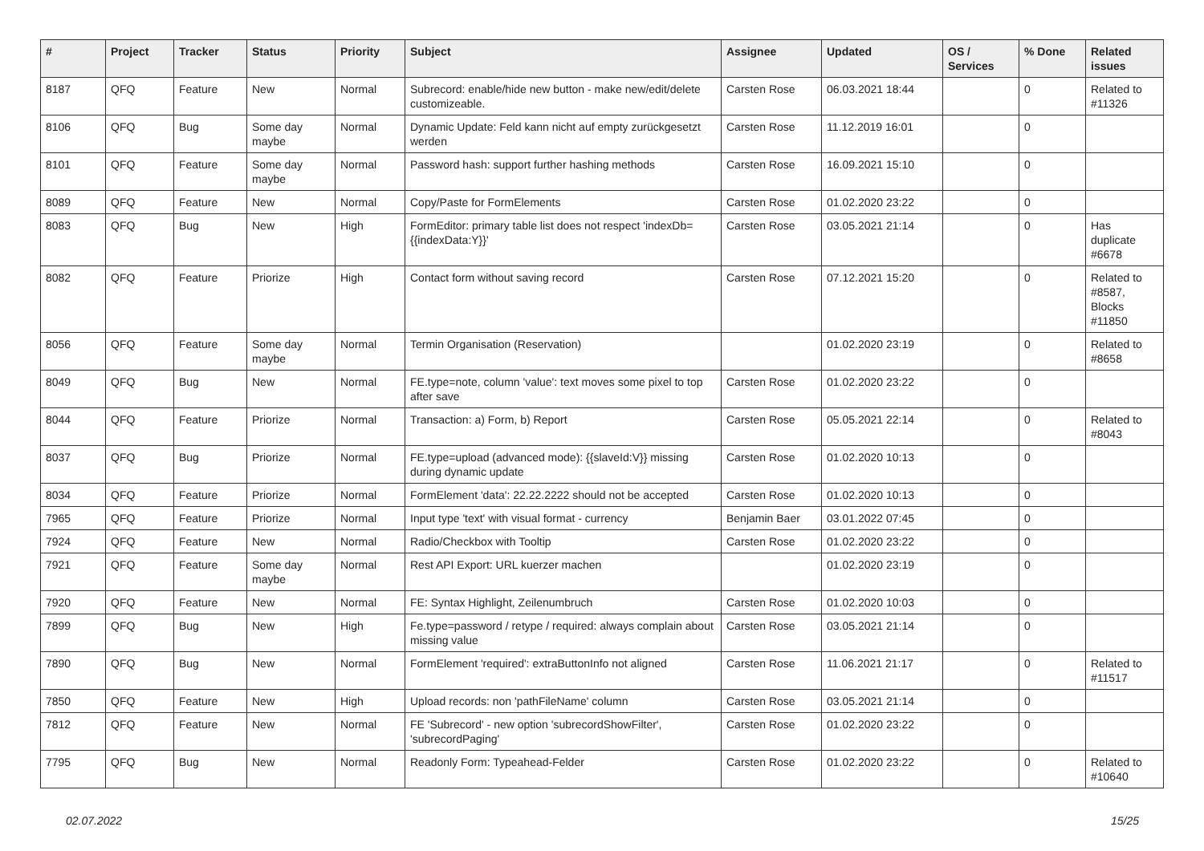| # | Project | Tracker | Status | Priority | Subject | Assignee | Updated | OS / Services | % Done | Related issues |
| --- | --- | --- | --- | --- | --- | --- | --- | --- | --- | --- |
| 8187 | QFQ | Feature | New | Normal | Subrecord: enable/hide new button - make new/edit/delete customizeable. | Carsten Rose | 06.03.2021 18:44 | | 0 | Related to #11326 |
| 8106 | QFQ | Bug | Some day maybe | Normal | Dynamic Update: Feld kann nicht auf empty zurückgesetzt werden | Carsten Rose | 11.12.2019 16:01 | | 0 | |
| 8101 | QFQ | Feature | Some day maybe | Normal | Password hash: support further hashing methods | Carsten Rose | 16.09.2021 15:10 | | 0 | |
| 8089 | QFQ | Feature | New | Normal | Copy/Paste for FormElements | Carsten Rose | 01.02.2020 23:22 | | 0 | |
| 8083 | QFQ | Bug | New | High | FormEditor: primary table list does not respect 'indexDb={{indexData:Y}}' | Carsten Rose | 03.05.2021 21:14 | | 0 | Has duplicate #6678 |
| 8082 | QFQ | Feature | Priorize | High | Contact form without saving record | Carsten Rose | 07.12.2021 15:20 | | 0 | Related to #8587, Blocks #11850 |
| 8056 | QFQ | Feature | Some day maybe | Normal | Termin Organisation (Reservation) | | 01.02.2020 23:19 | | 0 | Related to #8658 |
| 8049 | QFQ | Bug | New | Normal | FE.type=note, column 'value': text moves some pixel to top after save | Carsten Rose | 01.02.2020 23:22 | | 0 | |
| 8044 | QFQ | Feature | Priorize | Normal | Transaction: a) Form, b) Report | Carsten Rose | 05.05.2021 22:14 | | 0 | Related to #8043 |
| 8037 | QFQ | Bug | Priorize | Normal | FE.type=upload (advanced mode): {{slaveId:V}} missing during dynamic update | Carsten Rose | 01.02.2020 10:13 | | 0 | |
| 8034 | QFQ | Feature | Priorize | Normal | FormElement 'data': 22.22.2222 should not be accepted | Carsten Rose | 01.02.2020 10:13 | | 0 | |
| 7965 | QFQ | Feature | Priorize | Normal | Input type 'text' with visual format - currency | Benjamin Baer | 03.01.2022 07:45 | | 0 | |
| 7924 | QFQ | Feature | New | Normal | Radio/Checkbox with Tooltip | Carsten Rose | 01.02.2020 23:22 | | 0 | |
| 7921 | QFQ | Feature | Some day maybe | Normal | Rest API Export: URL kuerzer machen | | 01.02.2020 23:19 | | 0 | |
| 7920 | QFQ | Feature | New | Normal | FE: Syntax Highlight, Zeilenumbruch | Carsten Rose | 01.02.2020 10:03 | | 0 | |
| 7899 | QFQ | Bug | New | High | Fe.type=password / retype / required: always complain about missing value | Carsten Rose | 03.05.2021 21:14 | | 0 | |
| 7890 | QFQ | Bug | New | Normal | FormElement 'required': extraButtonInfo not aligned | Carsten Rose | 11.06.2021 21:17 | | 0 | Related to #11517 |
| 7850 | QFQ | Feature | New | High | Upload records: non 'pathFileName' column | Carsten Rose | 03.05.2021 21:14 | | 0 | |
| 7812 | QFQ | Feature | New | Normal | FE 'Subrecord' - new option 'subrecordShowFilter', 'subrecordPaging' | Carsten Rose | 01.02.2020 23:22 | | 0 | |
| 7795 | QFQ | Bug | New | Normal | Readonly Form: Typeahead-Felder | Carsten Rose | 01.02.2020 23:22 | | 0 | Related to #10640 |
02.07.2022 15/25